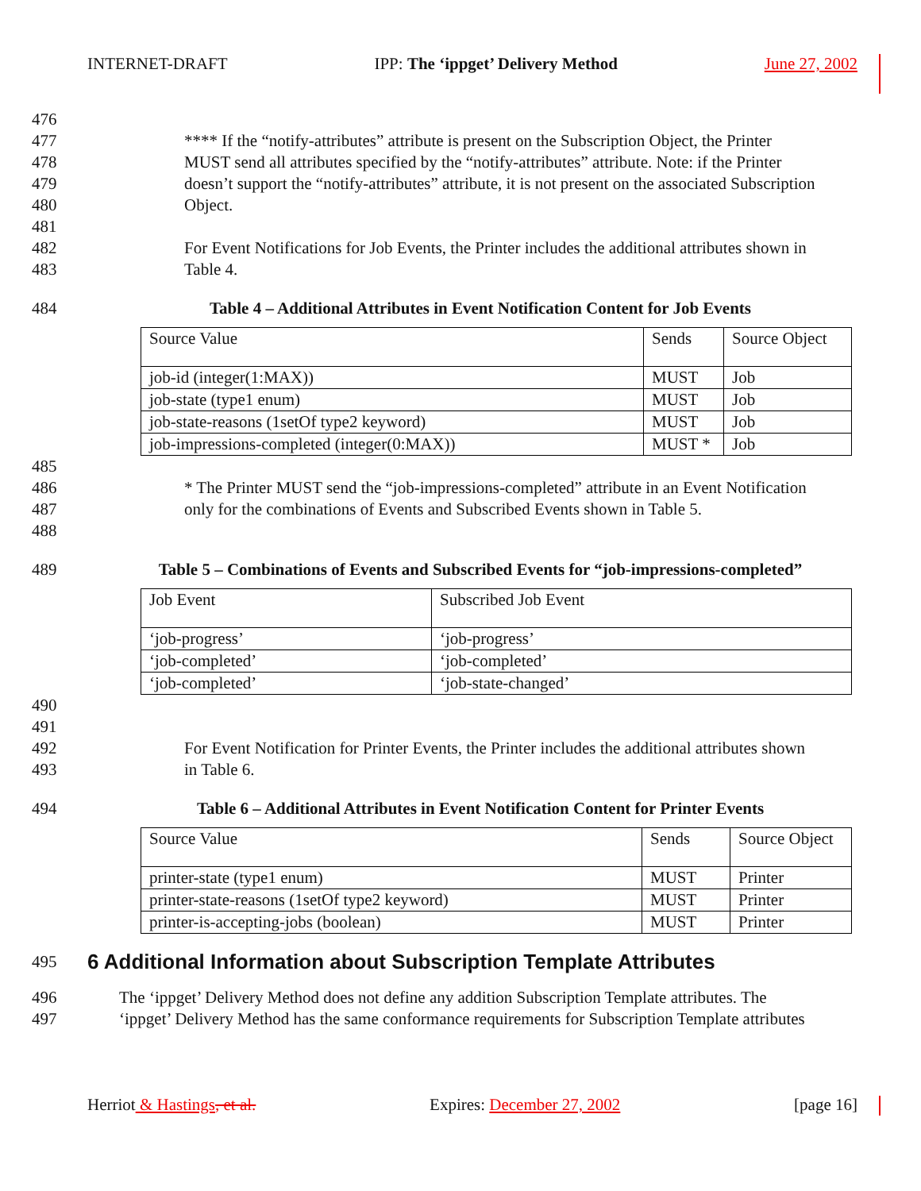INTERNET-DRAFT IPP: The ‘ippget’ Delivery Method June 27, 2002
476
477 **** If the “notify-attributes” attribute is present on the Subscription Object, the Printer
478 MUST send all attributes specified by the “notify-attributes” attribute. Note: if the Printer
479 doesn’t support the “notify-attributes” attribute, it is not present on the associated Subscription
480 Object.
481
482 For Event Notifications for Job Events, the Printer includes the additional attributes shown in
483 Table 4.
484 Table 4 – Additional Attributes in Event Notification Content for Job Events
| Source Value | Sends | Source Object |
| job-id (integer(1:MAX)) | MUST | Job |
| job-state (type1 enum) | MUST | Job |
| job-state-reasons (1setOf type2 keyword) | MUST | Job |
| job-impressions-completed (integer(0:MAX)) | MUST * | Job |
485
486 * The Printer MUST send the “job-impressions-completed” attribute in an Event Notification
487 only for the combinations of Events and Subscribed Events shown in Table 5.
488
489 Table 5 – Combinations of Events and Subscribed Events for “job-impressions-completed”
| Job Event | Subscribed Job Event |
| ‘job-progress’ | ‘job-progress’ |
| ‘job-completed’ | ‘job-completed’ |
| ‘job-completed’ | ‘job-state-changed’ |
490
491
492 For Event Notification for Printer Events, the Printer includes the additional attributes shown
493 in Table 6.
494 Table 6 – Additional Attributes in Event Notification Content for Printer Events
| Source Value | Sends | Source Object |
| printer-state (type1 enum) | MUST | Printer |
| printer-state-reasons (1setOf type2 keyword) | MUST | Printer |
| printer-is-accepting-jobs (boolean) | MUST | Printer |
495
6 Additional Information about Subscription Template Attributes
496 The ‘ippget’ Delivery Method does not define any addition Subscription Template attributes. The
497 ‘ippget’ Delivery Method has the same conformance requirements for Subscription Template attributes
Herriot & Hastings, et al. Expires: December 27, 2002 [page 16]